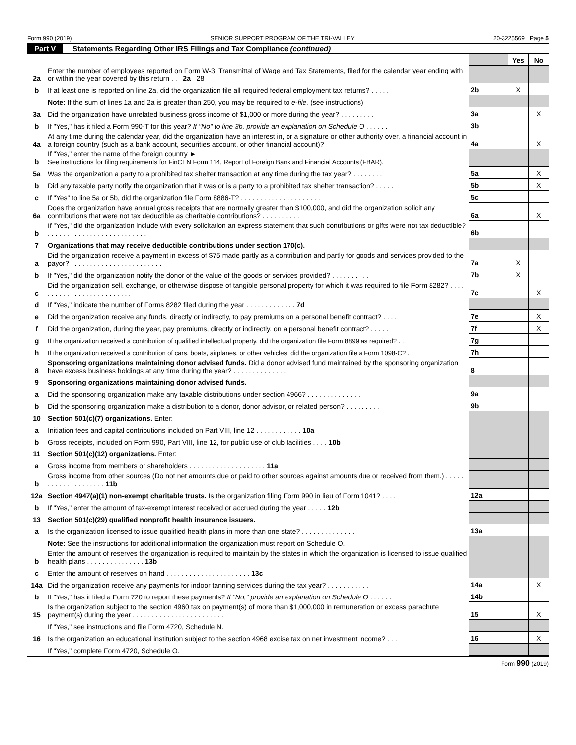Form 990 (2019) SENIOR SUPPORT PROGRAM OF THE TRI-VALLEY 20-3225569 Page 5
Part V Statements Regarding Other IRS Filings and Tax Compliance (continued)
| | | | Yes | No |
| 2a | Enter the number of employees reported on Form W-3, Transmittal of Wage and Tax Statements, filed for the calendar year ending with or within the year covered by this return . . 2a 28 | | | |
| b | If at least one is reported on line 2a, did the organization file all required federal employment tax returns? . . . . . | 2b | X | |
| | Note: If the sum of lines 1a and 2a is greater than 250, you may be required to e-file. (see instructions) | | | |
| 3a | Did the organization have unrelated business gross income of $1,000 or more during the year? . . . . . . . . . | 3a | | X |
| b | If "Yes," has it filed a Form 990-T for this year? If "No" to line 3b, provide an explanation on Schedule O . . . . . . | 3b | | |
| 4a | At any time during the calendar year, did the organization have an interest in, or a signature or other authority over, a financial account in a foreign country (such as a bank account, securities account, or other financial account)? | 4a | | X |
| b | If "Yes," enter the name of the foreign country ► See instructions for filing requirements for FinCEN Form 114, Report of Foreign Bank and Financial Accounts (FBAR). | | | |
| 5a | Was the organization a party to a prohibited tax shelter transaction at any time during the tax year? . . . . . . . . | 5a | | X |
| b | Did any taxable party notify the organization that it was or is a party to a prohibited tax shelter transaction? . . . . . | 5b | | X |
| c | If "Yes" to line 5a or 5b, did the organization file Form 8886-T? . . . . . . . . . . . . . . . . . . . . . | 5c | | |
| 6a | Does the organization have annual gross receipts that are normally greater than $100,000, and did the organization solicit any contributions that were not tax deductible as charitable contributions? . . . . . . . . . . | 6a | | X |
| b | If "Yes," did the organization include with every solicitation an express statement that such contributions or gifts were not tax deductible? . . . . . . . . . . . . . . . . . . . . . . . . . . | 6b | | |
| 7 | Organizations that may receive deductible contributions under section 170(c). | | | |
| a | Did the organization receive a payment in excess of $75 made partly as a contribution and partly for goods and services provided to the payor? . . . . . . . . . . . . . . . . . . . . . . . . | 7a | X | |
| b | If "Yes," did the organization notify the donor of the value of the goods or services provided? . . . . . . . . . . | 7b | X | |
| c | Did the organization sell, exchange, or otherwise dispose of tangible personal property for which it was required to file Form 8282? . . . . . . . . . . . . . . . . . . . . . . . . . . | 7c | | X |
| d | If "Yes," indicate the number of Forms 8282 filed during the year . . . . . . . . . . . . . 7d | | | |
| e | Did the organization receive any funds, directly or indirectly, to pay premiums on a personal benefit contract? . . . . | 7e | | X |
| f | Did the organization, during the year, pay premiums, directly or indirectly, on a personal benefit contract? . . . . . | 7f | | X |
| g | If the organization received a contribution of qualified intellectual property, did the organization file Form 8899 as required? . . | 7g | | |
| h | If the organization received a contribution of cars, boats, airplanes, or other vehicles, did the organization file a Form 1098-C? . | 7h | | |
| 8 | Sponsoring organizations maintaining donor advised funds. Did a donor advised fund maintained by the sponsoring organization have excess business holdings at any time during the year? . . . . . . . . . . . . . . | 8 | | |
| 9 | Sponsoring organizations maintaining donor advised funds. | | | |
| a | Did the sponsoring organization make any taxable distributions under section 4966? . . . . . . . . . . . . . . | 9a | | |
| b | Did the sponsoring organization make a distribution to a donor, donor advisor, or related person? . . . . . . . . . | 9b | | |
| 10 | Section 501(c)(7) organizations. Enter: | | | |
| a | Initiation fees and capital contributions included on Part VIII, line 12 . . . . . . . . . . . . 10a | | | |
| b | Gross receipts, included on Form 990, Part VIII, line 12, for public use of club facilities . . . . 10b | | | |
| 11 | Section 501(c)(12) organizations. Enter: | | | |
| a | Gross income from members or shareholders . . . . . . . . . . . . . . . . . . . . 11a | | | |
| b | Gross income from other sources (Do not net amounts due or paid to other sources against amounts due or received from them.) . . . . . . . . . . . . . . . . . . . . 11b | | | |
| 12a | Section 4947(a)(1) non-exempt charitable trusts. Is the organization filing Form 990 in lieu of Form 1041? . . . . | 12a | | |
| b | If "Yes," enter the amount of tax-exempt interest received or accrued during the year . . . . . 12b | | | |
| 13 | Section 501(c)(29) qualified nonprofit health insurance issuers. | | | |
| a | Is the organization licensed to issue qualified health plans in more than one state? . . . . . . . . . . . . . . | 13a | | |
| | Note: See the instructions for additional information the organization must report on Schedule O. | | | |
| b | Enter the amount of reserves the organization is required to maintain by the states in which the organization is licensed to issue qualified health plans . . . . . . . . . . . . . . . 13b | | | |
| c | Enter the amount of reserves on hand . . . . . . . . . . . . . . . . . . . . . . 13c | | | |
| 14a | Did the organization receive any payments for indoor tanning services during the tax year? . . . . . . . . . . . | 14a | | X |
| b | If "Yes," has it filed a Form 720 to report these payments? If "No," provide an explanation on Schedule O . . . . . . | 14b | | |
| 15 | Is the organization subject to the section 4960 tax on payment(s) of more than $1,000,000 in remuneration or excess parachute payment(s) during the year . . . . . . . . . . . . . . . . . . . . . . . . | 15 | | X |
| | If "Yes," see instructions and file Form 4720, Schedule N. | | | |
| 16 | Is the organization an educational institution subject to the section 4968 excise tax on net investment income? . . . | 16 | | X |
| | If "Yes," complete Form 4720, Schedule O. | | | |
Form 990 (2019)